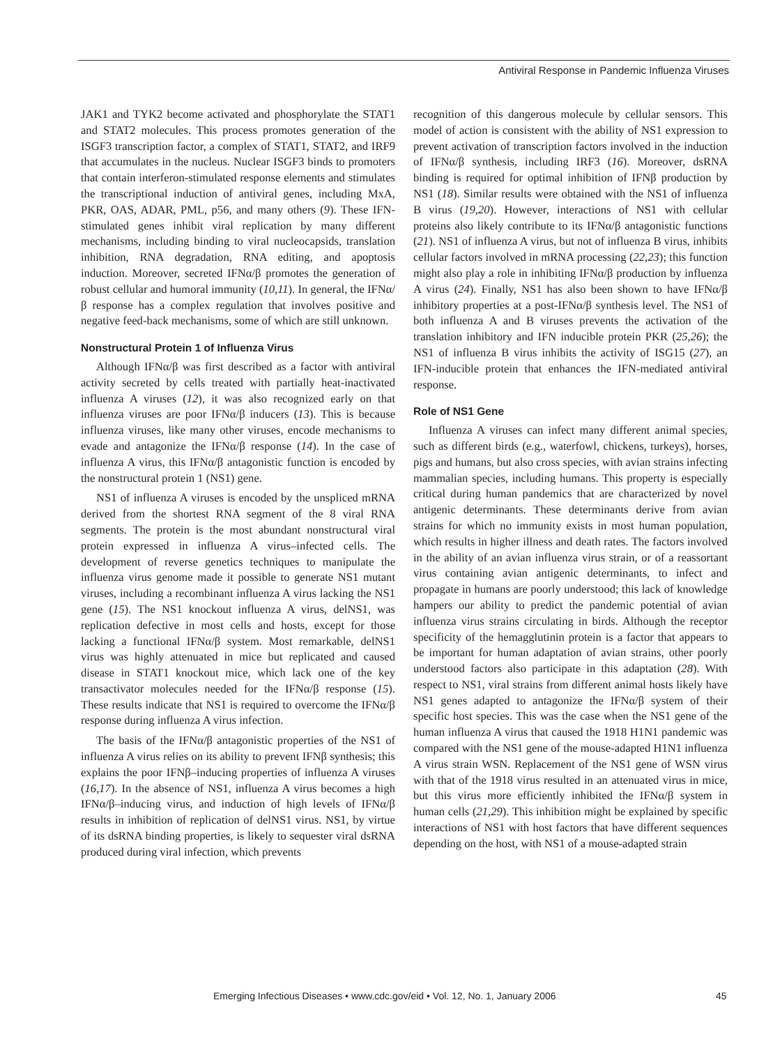Antiviral Response in Pandemic Influenza Viruses
JAK1 and TYK2 become activated and phosphorylate the STAT1 and STAT2 molecules. This process promotes generation of the ISGF3 transcription factor, a complex of STAT1, STAT2, and IRF9 that accumulates in the nucleus. Nuclear ISGF3 binds to promoters that contain interferon-stimulated response elements and stimulates the transcriptional induction of antiviral genes, including MxA, PKR, OAS, ADAR, PML, p56, and many others (9). These IFN-stimulated genes inhibit viral replication by many different mechanisms, including binding to viral nucleocapsids, translation inhibition, RNA degradation, RNA editing, and apoptosis induction. Moreover, secreted IFNα/β promotes the generation of robust cellular and humoral immunity (10,11). In general, the IFNα/β response has a complex regulation that involves positive and negative feed-back mechanisms, some of which are still unknown.
Nonstructural Protein 1 of Influenza Virus
Although IFNα/β was first described as a factor with antiviral activity secreted by cells treated with partially heat-inactivated influenza A viruses (12), it was also recognized early on that influenza viruses are poor IFNα/β inducers (13). This is because influenza viruses, like many other viruses, encode mechanisms to evade and antagonize the IFNα/β response (14). In the case of influenza A virus, this IFNα/β antagonistic function is encoded by the nonstructural protein 1 (NS1) gene.
NS1 of influenza A viruses is encoded by the unspliced mRNA derived from the shortest RNA segment of the 8 viral RNA segments. The protein is the most abundant nonstructural viral protein expressed in influenza A virus–infected cells. The development of reverse genetics techniques to manipulate the influenza virus genome made it possible to generate NS1 mutant viruses, including a recombinant influenza A virus lacking the NS1 gene (15). The NS1 knockout influenza A virus, delNS1, was replication defective in most cells and hosts, except for those lacking a functional IFNα/β system. Most remarkable, delNS1 virus was highly attenuated in mice but replicated and caused disease in STAT1 knockout mice, which lack one of the key transactivator molecules needed for the IFNα/β response (15). These results indicate that NS1 is required to overcome the IFNα/β response during influenza A virus infection.
The basis of the IFNα/β antagonistic properties of the NS1 of influenza A virus relies on its ability to prevent IFNβ synthesis; this explains the poor IFNβ–inducing properties of influenza A viruses (16,17). In the absence of NS1, influenza A virus becomes a high IFNα/β–inducing virus, and induction of high levels of IFNα/β results in inhibition of replication of delNS1 virus. NS1, by virtue of its dsRNA binding properties, is likely to sequester viral dsRNA produced during viral infection, which prevents
recognition of this dangerous molecule by cellular sensors. This model of action is consistent with the ability of NS1 expression to prevent activation of transcription factors involved in the induction of IFNα/β synthesis, including IRF3 (16). Moreover, dsRNA binding is required for optimal inhibition of IFNβ production by NS1 (18). Similar results were obtained with the NS1 of influenza B virus (19,20). However, interactions of NS1 with cellular proteins also likely contribute to its IFNα/β antagonistic functions (21). NS1 of influenza A virus, but not of influenza B virus, inhibits cellular factors involved in mRNA processing (22,23); this function might also play a role in inhibiting IFNα/β production by influenza A virus (24). Finally, NS1 has also been shown to have IFNα/β inhibitory properties at a post-IFNα/β synthesis level. The NS1 of both influenza A and B viruses prevents the activation of the translation inhibitory and IFN inducible protein PKR (25,26); the NS1 of influenza B virus inhibits the activity of ISG15 (27), an IFN-inducible protein that enhances the IFN-mediated antiviral response.
Role of NS1 Gene
Influenza A viruses can infect many different animal species, such as different birds (e.g., waterfowl, chickens, turkeys), horses, pigs and humans, but also cross species, with avian strains infecting mammalian species, including humans. This property is especially critical during human pandemics that are characterized by novel antigenic determinants. These determinants derive from avian strains for which no immunity exists in most human population, which results in higher illness and death rates. The factors involved in the ability of an avian influenza virus strain, or of a reassortant virus containing avian antigenic determinants, to infect and propagate in humans are poorly understood; this lack of knowledge hampers our ability to predict the pandemic potential of avian influenza virus strains circulating in birds. Although the receptor specificity of the hemagglutinin protein is a factor that appears to be important for human adaptation of avian strains, other poorly understood factors also participate in this adaptation (28). With respect to NS1, viral strains from different animal hosts likely have NS1 genes adapted to antagonize the IFNα/β system of their specific host species. This was the case when the NS1 gene of the human influenza A virus that caused the 1918 H1N1 pandemic was compared with the NS1 gene of the mouse-adapted H1N1 influenza A virus strain WSN. Replacement of the NS1 gene of WSN virus with that of the 1918 virus resulted in an attenuated virus in mice, but this virus more efficiently inhibited the IFNα/β system in human cells (21,29). This inhibition might be explained by specific interactions of NS1 with host factors that have different sequences depending on the host, with NS1 of a mouse-adapted strain
Emerging Infectious Diseases • www.cdc.gov/eid • Vol. 12, No. 1, January 2006 45